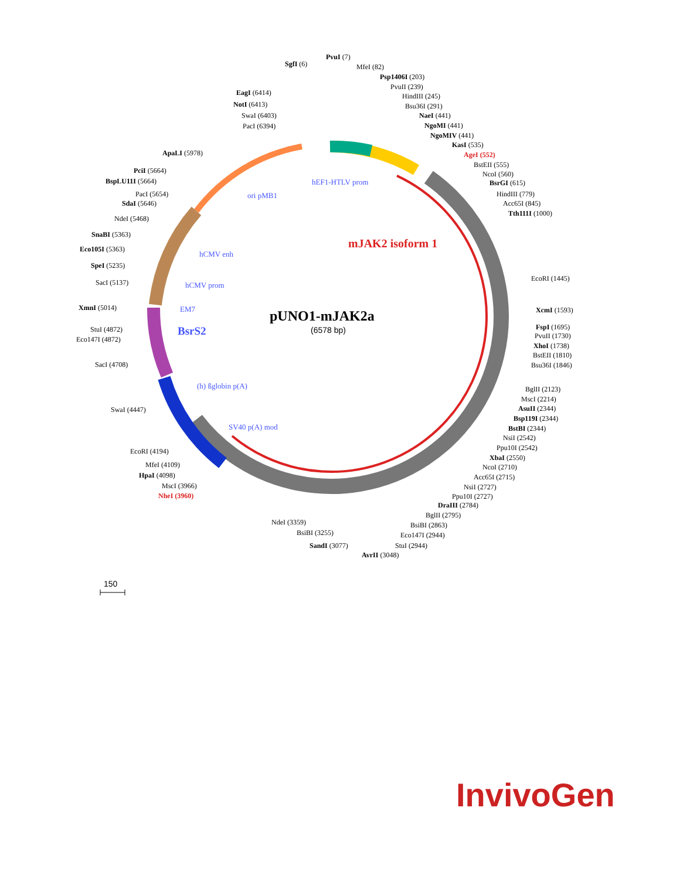pUNO1-mJAK2a
(6578 bp)
mJAK2 isoform 1
hEF1-HTLV prom
ori pMB1
hCMV enh
hCMV prom
EM7
BsrS2
(h) ßglobin p(A)
SV40 p(A) mod
SgfI (6)
PvuI (7)
MfeI (82)
Psp1406I (203)
PvuII (239)
HindIII (245)
Bsu36I (291)
NaeI (441)
NgoMI (441)
NgoMIV (441)
KasI (535)
AgeI (552)
BstEII (555)
NcoI (560)
BsrGI (615)
HindIII (779)
Acc65I (845)
Tth111I (1000)
EcoRI (1445)
XcmI (1593)
FspI (1695)
PvuII (1730)
XhoI (1738)
BstEII (1810)
Bsu36I (1846)
BglII (2123)
MscI (2214)
AsuII (2344)
Bsp119I (2344)
BstBI (2344)
NsiI (2542)
Ppu10I (2542)
XbaI (2550)
NcoI (2710)
Acc65I (2715)
NsiI (2727)
Ppu10I (2727)
DraIII (2784)
BglII (2795)
BsiBI (2863)
Eco147I (2944)
StuI (2944)
AvrII (3048)
SandI (3077)
BsiBI (3255)
NdeI (3359)
NheI (3960)
MscI (3966)
HpaI (4098)
MfeI (4109)
EcoRI (4194)
SwaI (4447)
SacI (4708)
Eco147I (4872)
StuI (4872)
XmnI (5014)
SacI (5137)
SpeI (5235)
Eco105I (5363)
SnaBI (5363)
NdeI (5468)
SdaI (5646)
PacI (5654)
BspLU11I (5664)
PciI (5664)
ApaLI (5978)
PacI (6394)
SwaI (6403)
NotI (6413)
EagI (6414)
150
InvivoGen